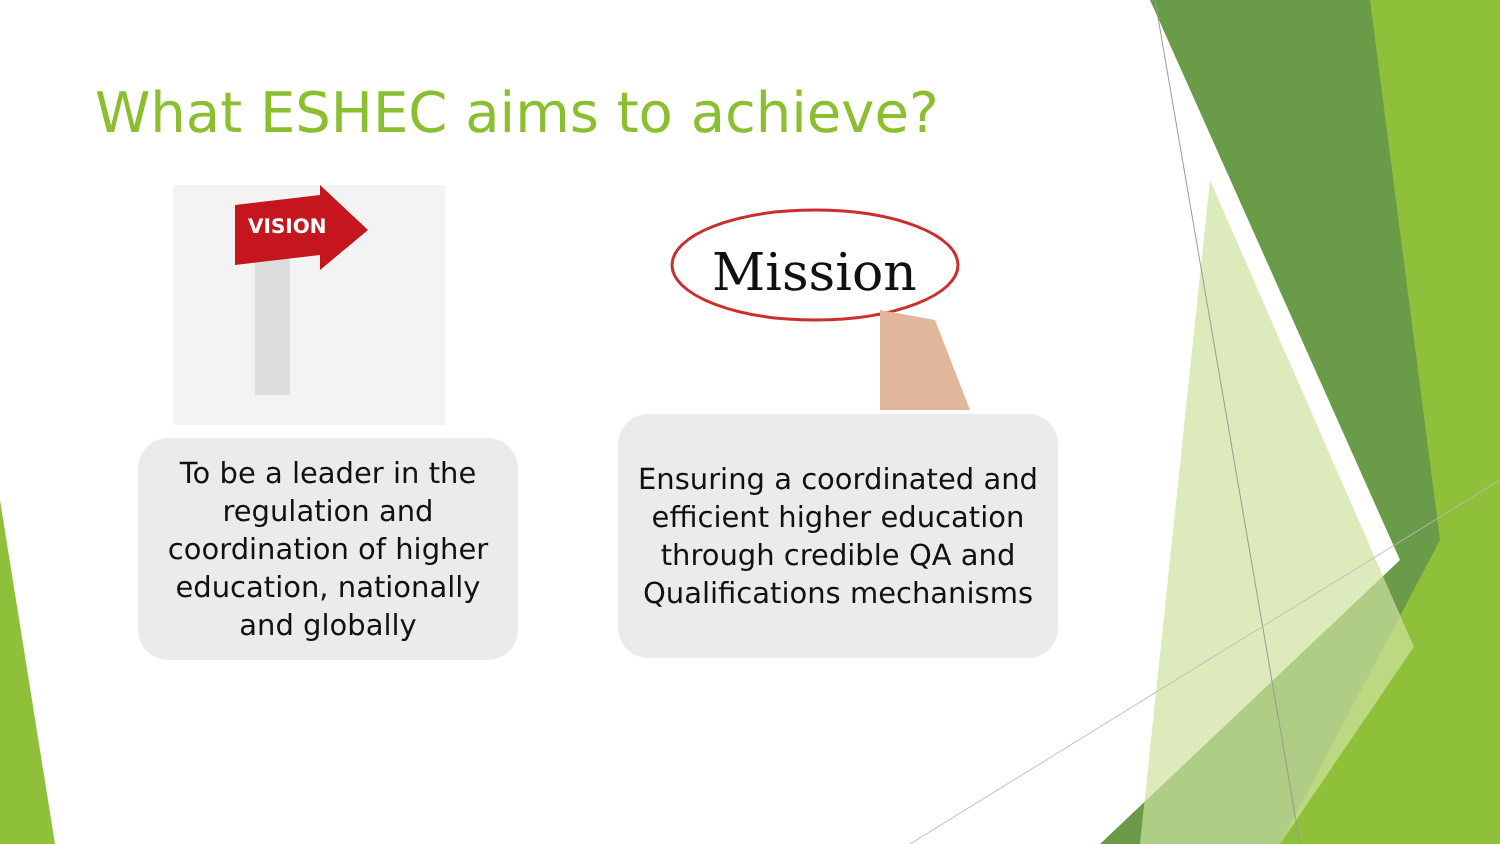VISION
Mission
What ESHEC aims to achieve?
To be a leader in the
regulation and
coordination of higher
education, nationally
and globally
Ensuring a coordinated and
efficient higher education
through credible QA and
Qualifications mechanisms